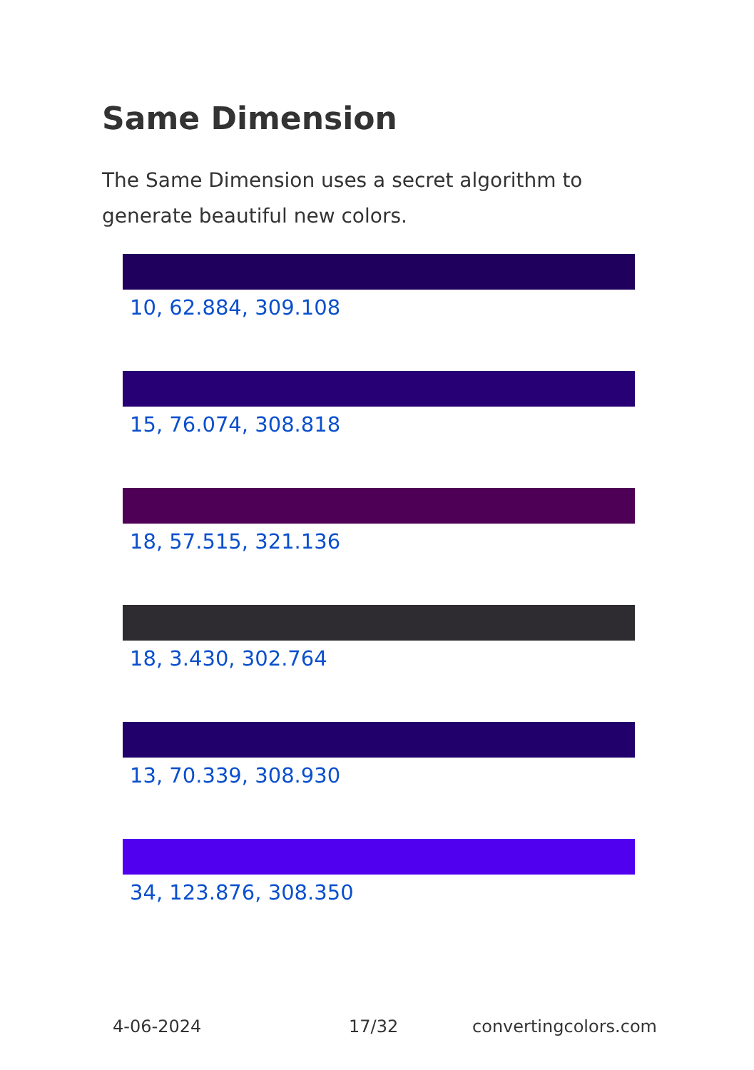Same Dimension
The Same Dimension uses a secret algorithm to generate beautiful new colors.
10, 62.884, 309.108
15, 76.074, 308.818
18, 57.515, 321.136
18, 3.430, 302.764
13, 70.339, 308.930
34, 123.876, 308.350
4-06-2024 17/32 convertingcolors.com